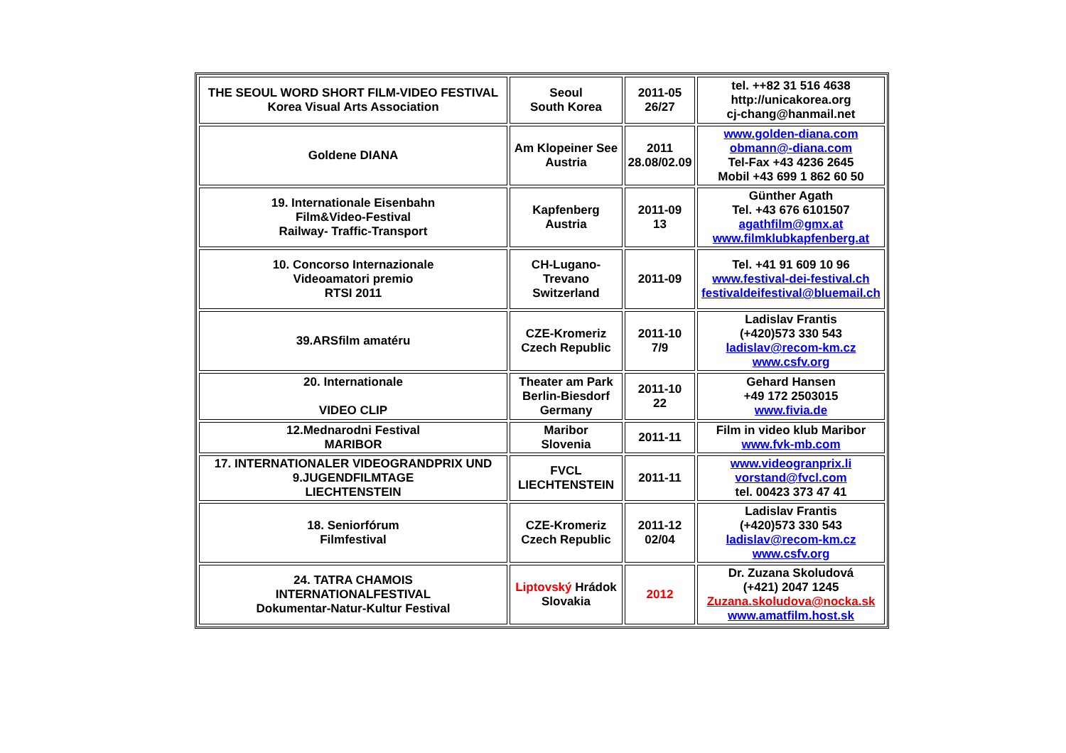| THE SEOUL WORD SHORT FILM-VIDEO FESTIVAL Korea Visual Arts Association | Seoul South Korea | 2011-05 26/27 | tel. ++82 31 516 4638 http://unicakorea.org cj-chang@hanmail.net |
| Goldene DIANA | Am Klopeiner See Austria | 2011 28.08/02.09 | www.golden-diana.com obmann@-diana.com Tel-Fax +43 4236 2645 Mobil +43 699 1 862 60 50 |
| 19. Internationale Eisenbahn Film&Video-Festival Railway- Traffic-Transport | Kapfenberg Austria | 2011-09 13 | Günther Agath Tel. +43 676 6101507 agathfilm@gmx.at www.filmklubkapfenberg.at |
| 10. Concorso Internazionale Videoamatori premio RTSI 2011 | CH-Lugano- Trevano Switzerland | 2011-09 | Tel. +41 91 609 10 96 www.festival-dei-festival.ch festivaldeifestival@bluemail.ch |
| 39.ARSfilm amatéru | CZE-Kromeriz Czech Republic | 2011-10 7/9 | Ladislav Frantis (+420)573 330 543 ladislav@recom-km.cz www.csfv.org |
| 20. Internationale VIDEO CLIP | Theater am Park Berlin-Biesdorf Germany | 2011-10 22 | Gehard Hansen +49 172 2503015 www.fivia.de |
| 12.Mednarodni Festival MARIBOR | Maribor Slovenia | 2011-11 | Film in video klub Maribor www.fvk-mb.com |
| 17. INTERNATIONALER VIDEOGRANDPRIX UND 9.JUGENDFILMTAGE LIECHTENSTEIN | FVCL LIECHTENSTEIN | 2011-11 | www.videogranprix.li vorstand@fvcl.com tel. 00423 373 47 41 |
| 18. Seniorfórum Filmfestival | CZE-Kromeriz Czech Republic | 2011-12 02/04 | Ladislav Frantis (+420)573 330 543 ladislav@recom-km.cz www.csfv.org |
| 24. TATRA CHAMOIS INTERNATIONALFESTIVAL Dokumentar-Natur-Kultur Festival | Liptovský Hrádok Slovakia | 2012 | Dr. Zuzana Skoludová (+421) 2047 1245 Zuzana.skoludova@nocka.sk www.amatfilm.host.sk |